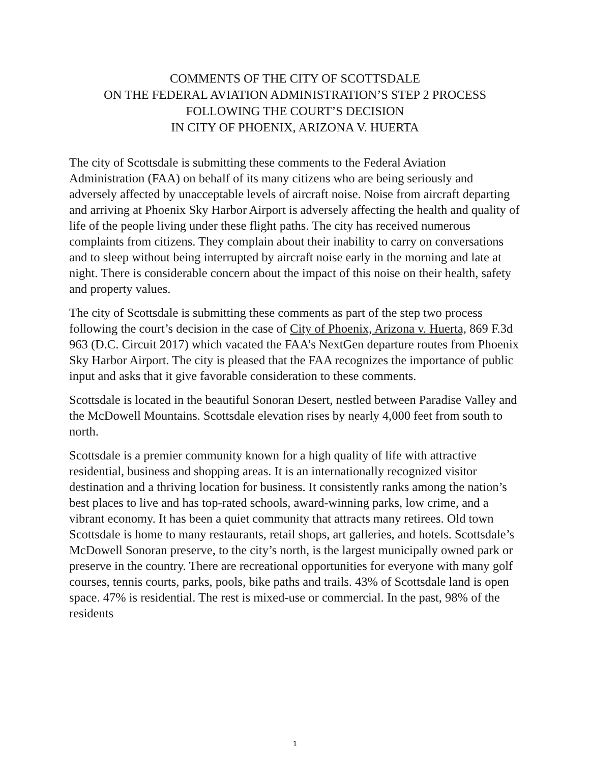COMMENTS OF THE CITY OF SCOTTSDALE
ON THE FEDERAL AVIATION ADMINISTRATION’S STEP 2 PROCESS
FOLLOWING THE COURT’S DECISION
IN CITY OF PHOENIX, ARIZONA V. HUERTA
The city of Scottsdale is submitting these comments to the Federal Aviation Administration (FAA) on behalf of its many citizens who are being seriously and adversely affected by unacceptable levels of aircraft noise. Noise from aircraft departing and arriving at Phoenix Sky Harbor Airport is adversely affecting the health and quality of life of the people living under these flight paths. The city has received numerous complaints from citizens. They complain about their inability to carry on conversations and to sleep without being interrupted by aircraft noise early in the morning and late at night. There is considerable concern about the impact of this noise on their health, safety and property values.
The city of Scottsdale is submitting these comments as part of the step two process following the court’s decision in the case of City of Phoenix, Arizona v. Huerta, 869 F.3d 963 (D.C. Circuit 2017) which vacated the FAA’s NextGen departure routes from Phoenix Sky Harbor Airport. The city is pleased that the FAA recognizes the importance of public input and asks that it give favorable consideration to these comments.
Scottsdale is located in the beautiful Sonoran Desert, nestled between Paradise Valley and the McDowell Mountains. Scottsdale elevation rises by nearly 4,000 feet from south to north.
Scottsdale is a premier community known for a high quality of life with attractive residential, business and shopping areas. It is an internationally recognized visitor destination and a thriving location for business. It consistently ranks among the nation’s best places to live and has top-rated schools, award-winning parks, low crime, and a vibrant economy. It has been a quiet community that attracts many retirees. Old town Scottsdale is home to many restaurants, retail shops, art galleries, and hotels. Scottsdale’s McDowell Sonoran preserve, to the city’s north, is the largest municipally owned park or preserve in the country. There are recreational opportunities for everyone with many golf courses, tennis courts, parks, pools, bike paths and trails. 43% of Scottsdale land is open space. 47% is residential. The rest is mixed-use or commercial. In the past, 98% of the residents
1